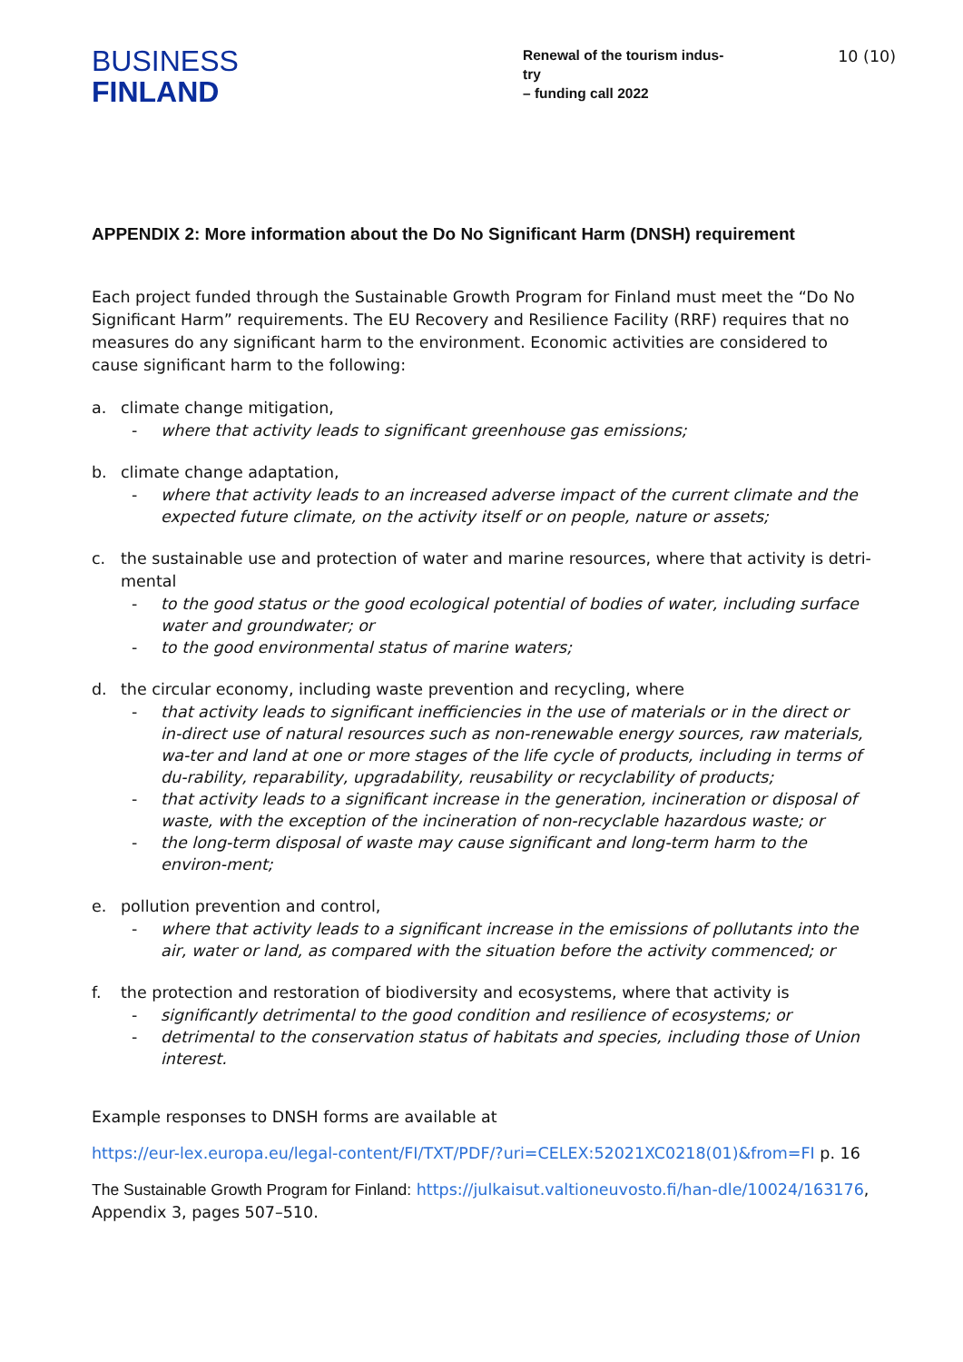BUSINESS
FINLAND
Renewal of the tourism indus-
try
– funding call 2022
10 (10)
APPENDIX 2: More information about the Do No Significant Harm (DNSH) requirement
Each project funded through the Sustainable Growth Program for Finland must meet the “Do No Significant Harm” requirements. The EU Recovery and Resilience Facility (RRF) requires that no measures do any significant harm to the environment. Economic activities are considered to cause significant harm to the following:
a. climate change mitigation,
- where that activity leads to significant greenhouse gas emissions;
b. climate change adaptation,
- where that activity leads to an increased adverse impact of the current climate and the expected future climate, on the activity itself or on people, nature or assets;
c. the sustainable use and protection of water and marine resources, where that activity is detri-mental
- to the good status or the good ecological potential of bodies of water, including surface water and groundwater; or
- to the good environmental status of marine waters;
d. the circular economy, including waste prevention and recycling, where
- that activity leads to significant inefficiencies in the use of materials or in the direct or in-direct use of natural resources such as non-renewable energy sources, raw materials, wa-ter and land at one or more stages of the life cycle of products, including in terms of du-rability, reparability, upgradability, reusability or recyclability of products;
- that activity leads to a significant increase in the generation, incineration or disposal of waste, with the exception of the incineration of non-recyclable hazardous waste; or
- the long-term disposal of waste may cause significant and long-term harm to the environ-ment;
e. pollution prevention and control,
- where that activity leads to a significant increase in the emissions of pollutants into the air, water or land, as compared with the situation before the activity commenced; or
f. the protection and restoration of biodiversity and ecosystems, where that activity is
- significantly detrimental to the good condition and resilience of ecosystems; or
- detrimental to the conservation status of habitats and species, including those of Union interest.
Example responses to DNSH forms are available at
https://eur-lex.europa.eu/legal-content/FI/TXT/PDF/?uri=CELEX:52021XC0218(01)&from=FI p. 16
The Sustainable Growth Program for Finland: https://julkaisut.valtioneuvosto.fi/han-dle/10024/163176, Appendix 3, pages 507–510.